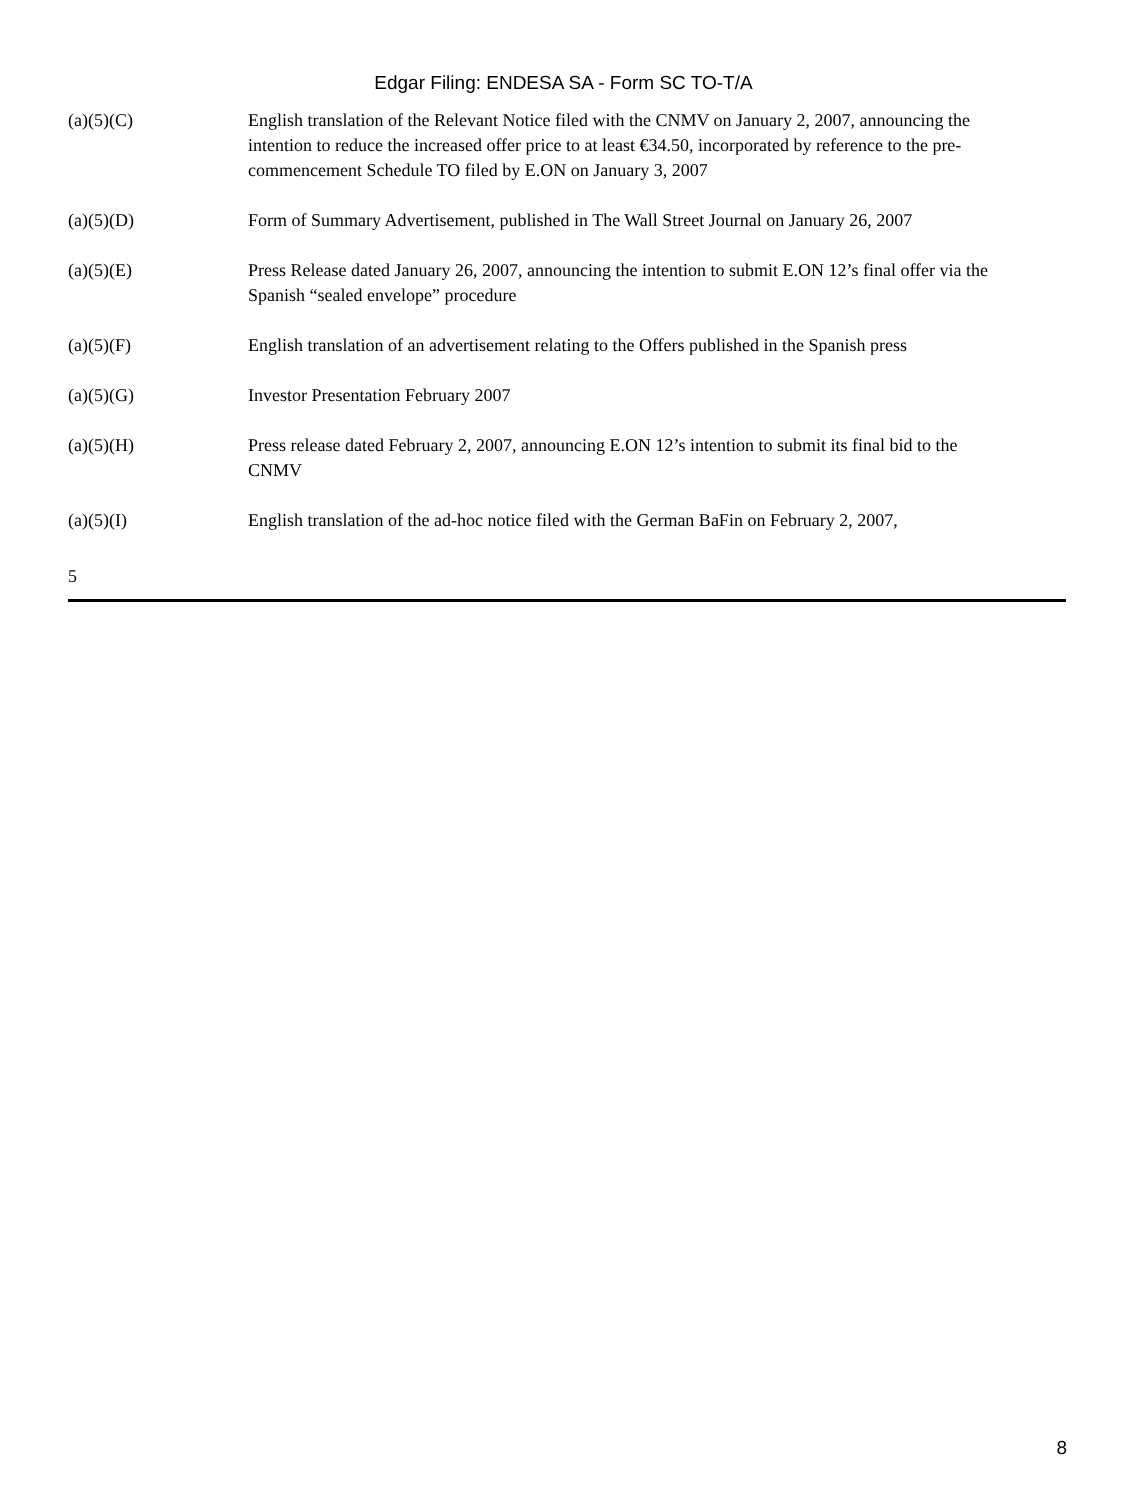Edgar Filing: ENDESA SA - Form SC TO-T/A
| (a)(5)(C) | English translation of the Relevant Notice filed with the CNMV on January 2, 2007, announcing the intention to reduce the increased offer price to at least €34.50, incorporated by reference to the pre-commencement Schedule TO filed by E.ON on January 3, 2007 |
| (a)(5)(D) | Form of Summary Advertisement, published in The Wall Street Journal on January 26, 2007 |
| (a)(5)(E) | Press Release dated January 26, 2007, announcing the intention to submit E.ON 12’s final offer via the Spanish “sealed envelope” procedure |
| (a)(5)(F) | English translation of an advertisement relating to the Offers published in the Spanish press |
| (a)(5)(G) | Investor Presentation February 2007 |
| (a)(5)(H) | Press release dated February 2, 2007, announcing E.ON 12’s intention to submit its final bid to the CNMV |
| (a)(5)(I) | English translation of the ad-hoc notice filed with the German BaFin on February 2, 2007, |
5
8